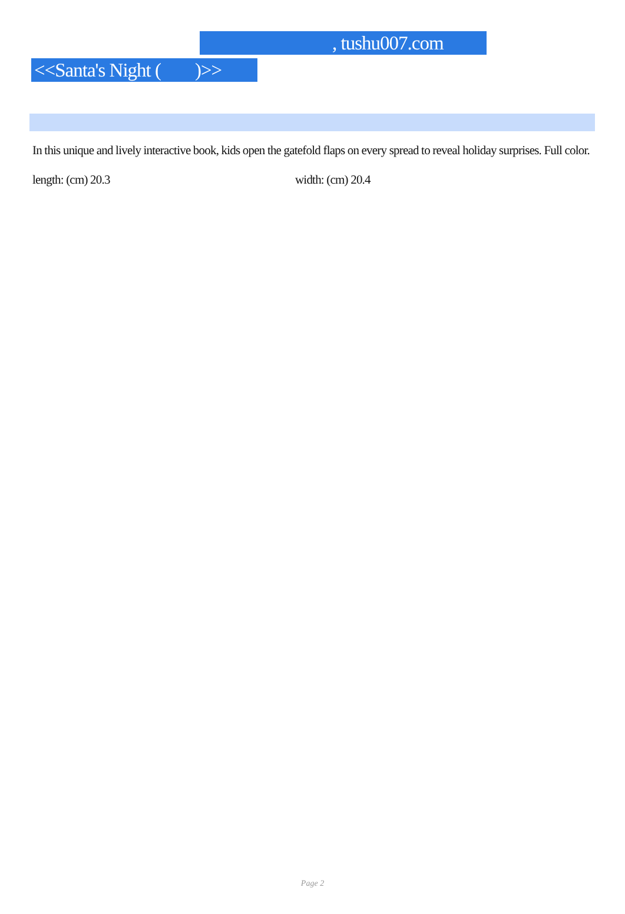, tushu007.com
<<Santa's Night ( )>>
In this unique and lively interactive book, kids open the gatefold flaps on every spread to reveal holiday surprises. Full color.
length: (cm) 20.3 width: (cm) 20.4
Page 2